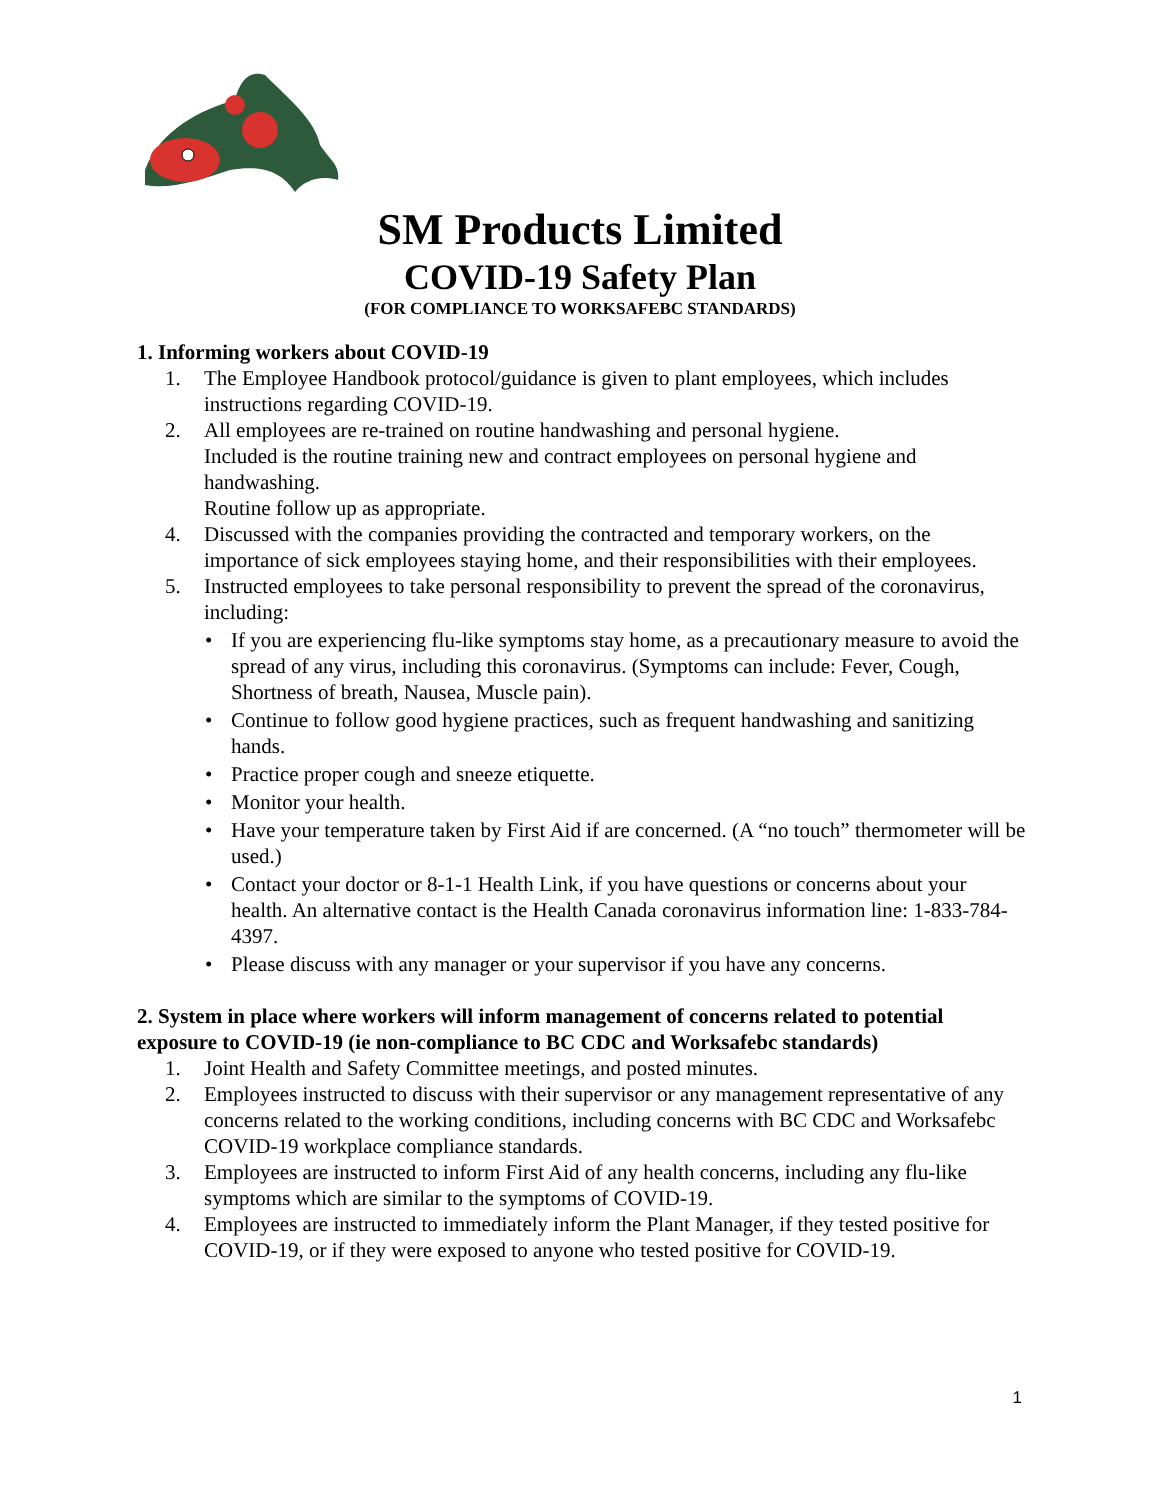SM Products Limited
COVID-19 Safety Plan
(FOR COMPLIANCE TO WORKSAFEBC STANDARDS)
1. Informing workers about COVID-19
1. The Employee Handbook protocol/guidance is given to plant employees, which includes instructions regarding COVID-19.
2. All employees are re-trained on routine handwashing and personal hygiene.
Included is the routine training new and contract employees on personal hygiene and handwashing.
Routine follow up as appropriate.
4. Discussed with the companies providing the contracted and temporary workers, on the importance of sick employees staying home, and their responsibilities with their employees.
5. Instructed employees to take personal responsibility to prevent the spread of the coronavirus, including:
• If you are experiencing flu-like symptoms stay home, as a precautionary measure to avoid the spread of any virus, including this coronavirus. (Symptoms can include: Fever, Cough, Shortness of breath, Nausea, Muscle pain).
• Continue to follow good hygiene practices, such as frequent handwashing and sanitizing hands.
• Practice proper cough and sneeze etiquette.
• Monitor your health.
• Have your temperature taken by First Aid if are concerned. (A “no touch” thermometer will be used.)
• Contact your doctor or 8-1-1 Health Link, if you have questions or concerns about your health. An alternative contact is the Health Canada coronavirus information line: 1-833-784-4397.
• Please discuss with any manager or your supervisor if you have any concerns.
2. System in place where workers will inform management of concerns related to potential exposure to COVID-19 (ie non-compliance to BC CDC and Worksafebc standards)
1. Joint Health and Safety Committee meetings, and posted minutes.
2. Employees instructed to discuss with their supervisor or any management representative of any concerns related to the working conditions, including concerns with BC CDC and Worksafebc COVID-19 workplace compliance standards.
3. Employees are instructed to inform First Aid of any health concerns, including any flu-like symptoms which are similar to the symptoms of COVID-19.
4. Employees are instructed to immediately inform the Plant Manager, if they tested positive for COVID-19, or if they were exposed to anyone who tested positive for COVID-19.
1